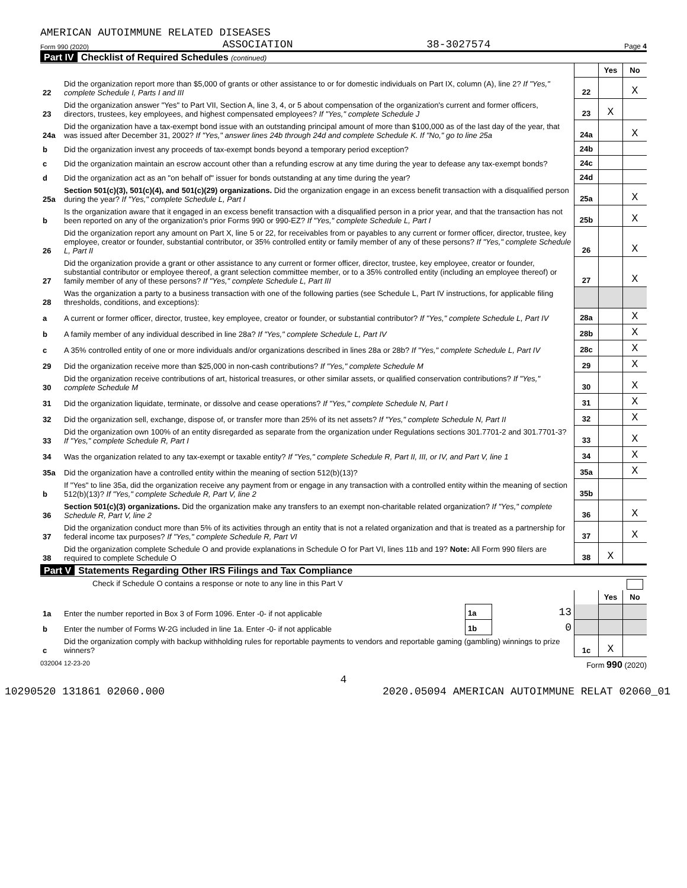AMERICAN AUTOIMMUNE RELATED DISEASES
Form 990 (2020) ASSOCIATION 38-3027574 Page 4
Part IV Checklist of Required Schedules (continued)
| | | | Yes | No |
| 22 | Did the organization report more than $5,000 of grants or other assistance to or for domestic individuals on Part IX, column (A), line 2? If "Yes," complete Schedule I, Parts I and III | 22 | | X |
| 23 | Did the organization answer "Yes" to Part VII, Section A, line 3, 4, or 5 about compensation of the organization's current and former officers, directors, trustees, key employees, and highest compensated employees? If "Yes," complete Schedule J | 23 | X | |
| 24a | Did the organization have a tax-exempt bond issue with an outstanding principal amount of more than $100,000 as of the last day of the year, that was issued after December 31, 2002? If "Yes," answer lines 24b through 24d and complete Schedule K. If "No," go to line 25a | 24a | | X |
| b | Did the organization invest any proceeds of tax-exempt bonds beyond a temporary period exception? | 24b | | |
| c | Did the organization maintain an escrow account other than a refunding escrow at any time during the year to defease any tax-exempt bonds? | 24c | | |
| d | Did the organization act as an "on behalf of" issuer for bonds outstanding at any time during the year? | 24d | | |
| 25a | Section 501(c)(3), 501(c)(4), and 501(c)(29) organizations. Did the organization engage in an excess benefit transaction with a disqualified person during the year? If "Yes," complete Schedule L, Part I | 25a | | X |
| b | Is the organization aware that it engaged in an excess benefit transaction with a disqualified person in a prior year, and that the transaction has not been reported on any of the organization's prior Forms 990 or 990-EZ? If "Yes," complete Schedule L, Part I | 25b | | X |
| 26 | Did the organization report any amount on Part X, line 5 or 22, for receivables from or payables to any current or former officer, director, trustee, key employee, creator or founder, substantial contributor, or 35% controlled entity or family member of any of these persons? If "Yes," complete Schedule L, Part II | 26 | | X |
| 27 | Did the organization provide a grant or other assistance to any current or former officer, director, trustee, key employee, creator or founder, substantial contributor or employee thereof, a grant selection committee member, or to a 35% controlled entity (including an employee thereof) or family member of any of these persons? If "Yes," complete Schedule L, Part III | 27 | | X |
| 28 | Was the organization a party to a business transaction with one of the following parties (see Schedule L, Part IV instructions, for applicable filing thresholds, conditions, and exceptions): | | | |
| a | A current or former officer, director, trustee, key employee, creator or founder, or substantial contributor? If "Yes," complete Schedule L, Part IV | 28a | | X |
| b | A family member of any individual described in line 28a? If "Yes," complete Schedule L, Part IV | 28b | | X |
| c | A 35% controlled entity of one or more individuals and/or organizations described in lines 28a or 28b? If "Yes," complete Schedule L, Part IV | 28c | | X |
| 29 | Did the organization receive more than $25,000 in non-cash contributions? If "Yes," complete Schedule M | 29 | | X |
| 30 | Did the organization receive contributions of art, historical treasures, or other similar assets, or qualified conservation contributions? If "Yes," complete Schedule M | 30 | | X |
| 31 | Did the organization liquidate, terminate, or dissolve and cease operations? If "Yes," complete Schedule N, Part I | 31 | | X |
| 32 | Did the organization sell, exchange, dispose of, or transfer more than 25% of its net assets? If "Yes," complete Schedule N, Part II | 32 | | X |
| 33 | Did the organization own 100% of an entity disregarded as separate from the organization under Regulations sections 301.7701-2 and 301.7701-3? If "Yes," complete Schedule R, Part I | 33 | | X |
| 34 | Was the organization related to any tax-exempt or taxable entity? If "Yes," complete Schedule R, Part II, III, or IV, and Part V, line 1 | 34 | | X |
| 35a | Did the organization have a controlled entity within the meaning of section 512(b)(13)? | 35a | | X |
| b | If "Yes" to line 35a, did the organization receive any payment from or engage in any transaction with a controlled entity within the meaning of section 512(b)(13)? If "Yes," complete Schedule R, Part V, line 2 | 35b | | |
| 36 | Section 501(c)(3) organizations. Did the organization make any transfers to an exempt non-charitable related organization? If "Yes," complete Schedule R, Part V, line 2 | 36 | | X |
| 37 | Did the organization conduct more than 5% of its activities through an entity that is not a related organization and that is treated as a partnership for federal income tax purposes? If "Yes," complete Schedule R, Part VI | 37 | | X |
| 38 | Did the organization complete Schedule O and provide explanations in Schedule O for Part VI, lines 11b and 19? Note: All Form 990 filers are required to complete Schedule O | 38 | X | |
Part V Statements Regarding Other IRS Filings and Tax Compliance
Check if Schedule O contains a response or note to any line in this Part V
| | | | | | Yes | No |
| 1a | Enter the number reported in Box 3 of Form 1096. Enter -0- if not applicable | 1a | 13 | | | |
| b | Enter the number of Forms W-2G included in line 1a. Enter -0- if not applicable | 1b | 0 | | | |
| c | Did the organization comply with backup withholding rules for reportable payments to vendors and reportable gaming (gambling) winnings to prize winners? | | | 1c | X | |
032004 12-23-20 Form 990 (2020)
4
10290520 131861 02060.000 2020.05094 AMERICAN AUTOIMMUNE RELAT 02060_01